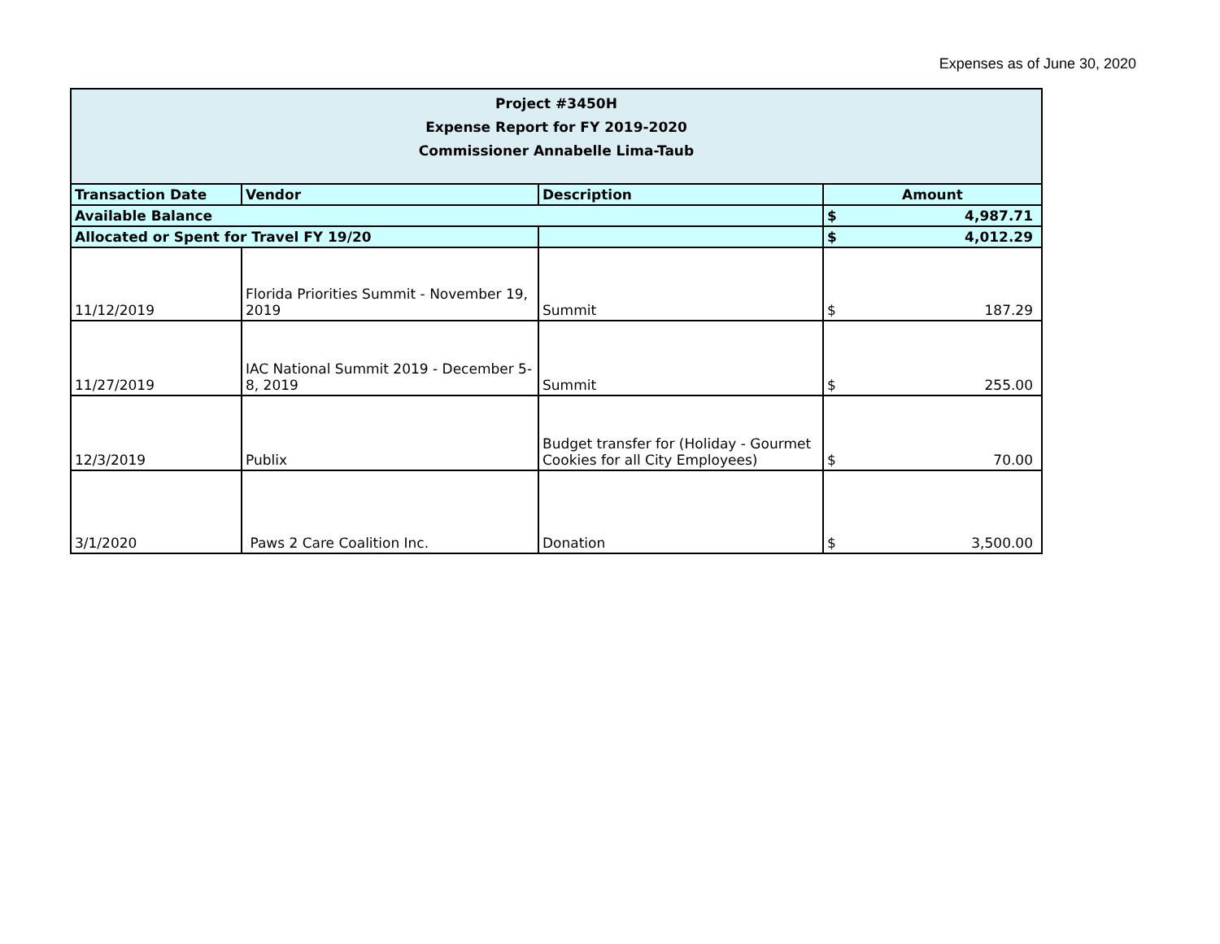Expenses as of June 30, 2020
| Project #3450H Expense Report for FY 2019-2020 Commissioner Annabelle Lima-Taub | | | | |
| Transaction Date | Vendor | Description | Amount | |
| Available Balance | | | $ | 4,987.71 |
| Allocated or Spent for Travel FY 19/20 | | | $ | 4,012.29 |
| 11/12/2019 | Florida Priorities Summit - November 19, 2019 | Summit | $ | 187.29 |
| 11/27/2019 | IAC National Summit 2019 - December 5-8, 2019 | Summit | $ | 255.00 |
| 12/3/2019 | Publix | Budget transfer for (Holiday - Gourmet Cookies for all City Employees) | $ | 70.00 |
| 3/1/2020 | Paws 2 Care Coalition Inc. | Donation | $ | 3,500.00 |